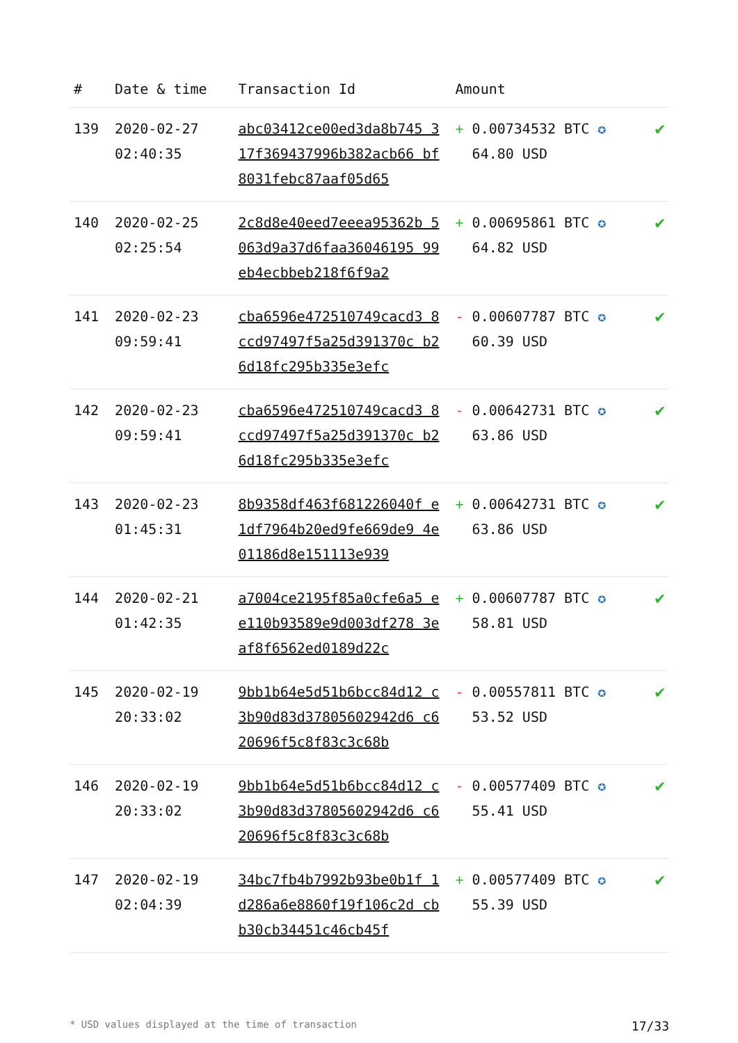| # | Date & time | Transaction Id | Amount | |
| --- | --- | --- | --- | --- |
| 139 | 2020-02-27 02:40:35 | abc03412ce00ed3da8b745 317f369437996b382acb66 bf8031febc87aaf05d65 | + 0.00734532 BTC ✪ 64.80 USD | ✔ |
| 140 | 2020-02-25 02:25:54 | 2c8d8e40eed7eeea95362b 5063d9a37d6faa36046195 99eb4ecbbeb218f6f9a2 | + 0.00695861 BTC ✪ 64.82 USD | ✔ |
| 141 | 2020-02-23 09:59:41 | cba6596e472510749cacd3 8ccd97497f5a25d391370c b26d18fc295b335e3efc | - 0.00607787 BTC ✪ 60.39 USD | ✔ |
| 142 | 2020-02-23 09:59:41 | cba6596e472510749cacd3 8ccd97497f5a25d391370c b26d18fc295b335e3efc | - 0.00642731 BTC ✪ 63.86 USD | ✔ |
| 143 | 2020-02-23 01:45:31 | 8b9358df463f681226040f e1df7964b20ed9fe669de9 4e01186d8e151113e939 | + 0.00642731 BTC ✪ 63.86 USD | ✔ |
| 144 | 2020-02-21 01:42:35 | a7004ce2195f85a0cfe6a5 ee110b93589e9d003df278 3eaf8f6562ed0189d22c | + 0.00607787 BTC ✪ 58.81 USD | ✔ |
| 145 | 2020-02-19 20:33:02 | 9bb1b64e5d51b6bcc84d12 c3b90d83d37805602942d6 c620696f5c8f83c3c68b | - 0.00557811 BTC ✪ 53.52 USD | ✔ |
| 146 | 2020-02-19 20:33:02 | 9bb1b64e5d51b6bcc84d12 c3b90d83d37805602942d6 c620696f5c8f83c3c68b | - 0.00577409 BTC ✪ 55.41 USD | ✔ |
| 147 | 2020-02-19 02:04:39 | 34bc7fb4b7992b93be0b1f 1d286a6e8860f19f106c2d cbb30cb34451c46cb45f | + 0.00577409 BTC ✪ 55.39 USD | ✔ |
* USD values displayed at the time of transaction 17/33